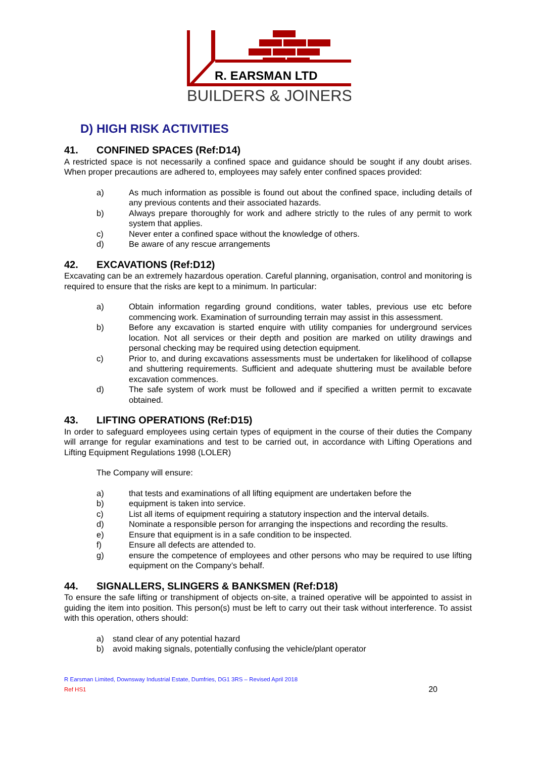R. EARSMAN LTD
BUILDERS & JOINERS
D) HIGH RISK ACTIVITIES
41. CONFINED SPACES (Ref:D14)
A restricted space is not necessarily a confined space and guidance should be sought if any doubt arises. When proper precautions are adhered to, employees may safely enter confined spaces provided:
a) As much information as possible is found out about the confined space, including details of any previous contents and their associated hazards.
b) Always prepare thoroughly for work and adhere strictly to the rules of any permit to work system that applies.
c) Never enter a confined space without the knowledge of others.
d) Be aware of any rescue arrangements
42. EXCAVATIONS (Ref:D12)
Excavating can be an extremely hazardous operation. Careful planning, organisation, control and monitoring is required to ensure that the risks are kept to a minimum. In particular:
a) Obtain information regarding ground conditions, water tables, previous use etc before commencing work. Examination of surrounding terrain may assist in this assessment.
b) Before any excavation is started enquire with utility companies for underground services location. Not all services or their depth and position are marked on utility drawings and personal checking may be required using detection equipment.
c) Prior to, and during excavations assessments must be undertaken for likelihood of collapse and shuttering requirements. Sufficient and adequate shuttering must be available before excavation commences.
d) The safe system of work must be followed and if specified a written permit to excavate obtained.
43. LIFTING OPERATIONS (Ref:D15)
In order to safeguard employees using certain types of equipment in the course of their duties the Company will arrange for regular examinations and test to be carried out, in accordance with Lifting Operations and Lifting Equipment Regulations 1998 (LOLER)
The Company will ensure:
a) that tests and examinations of all lifting equipment are undertaken before the
b) equipment is taken into service.
c) List all items of equipment requiring a statutory inspection and the interval details.
d) Nominate a responsible person for arranging the inspections and recording the results.
e) Ensure that equipment is in a safe condition to be inspected.
f) Ensure all defects are attended to.
g) ensure the competence of employees and other persons who may be required to use lifting equipment on the Company’s behalf.
44. SIGNALLERS, SLINGERS & BANKSMEN (Ref:D18)
To ensure the safe lifting or transhipment of objects on-site, a trained operative will be appointed to assist in guiding the item into position. This person(s) must be left to carry out their task without interference. To assist with this operation, others should:
a) stand clear of any potential hazard
b) avoid making signals, potentially confusing the vehicle/plant operator
R Earsman Limited, Downsway Industrial Estate, Dumfries, DG1 3RS – Revised April 2018
Ref HS1 20